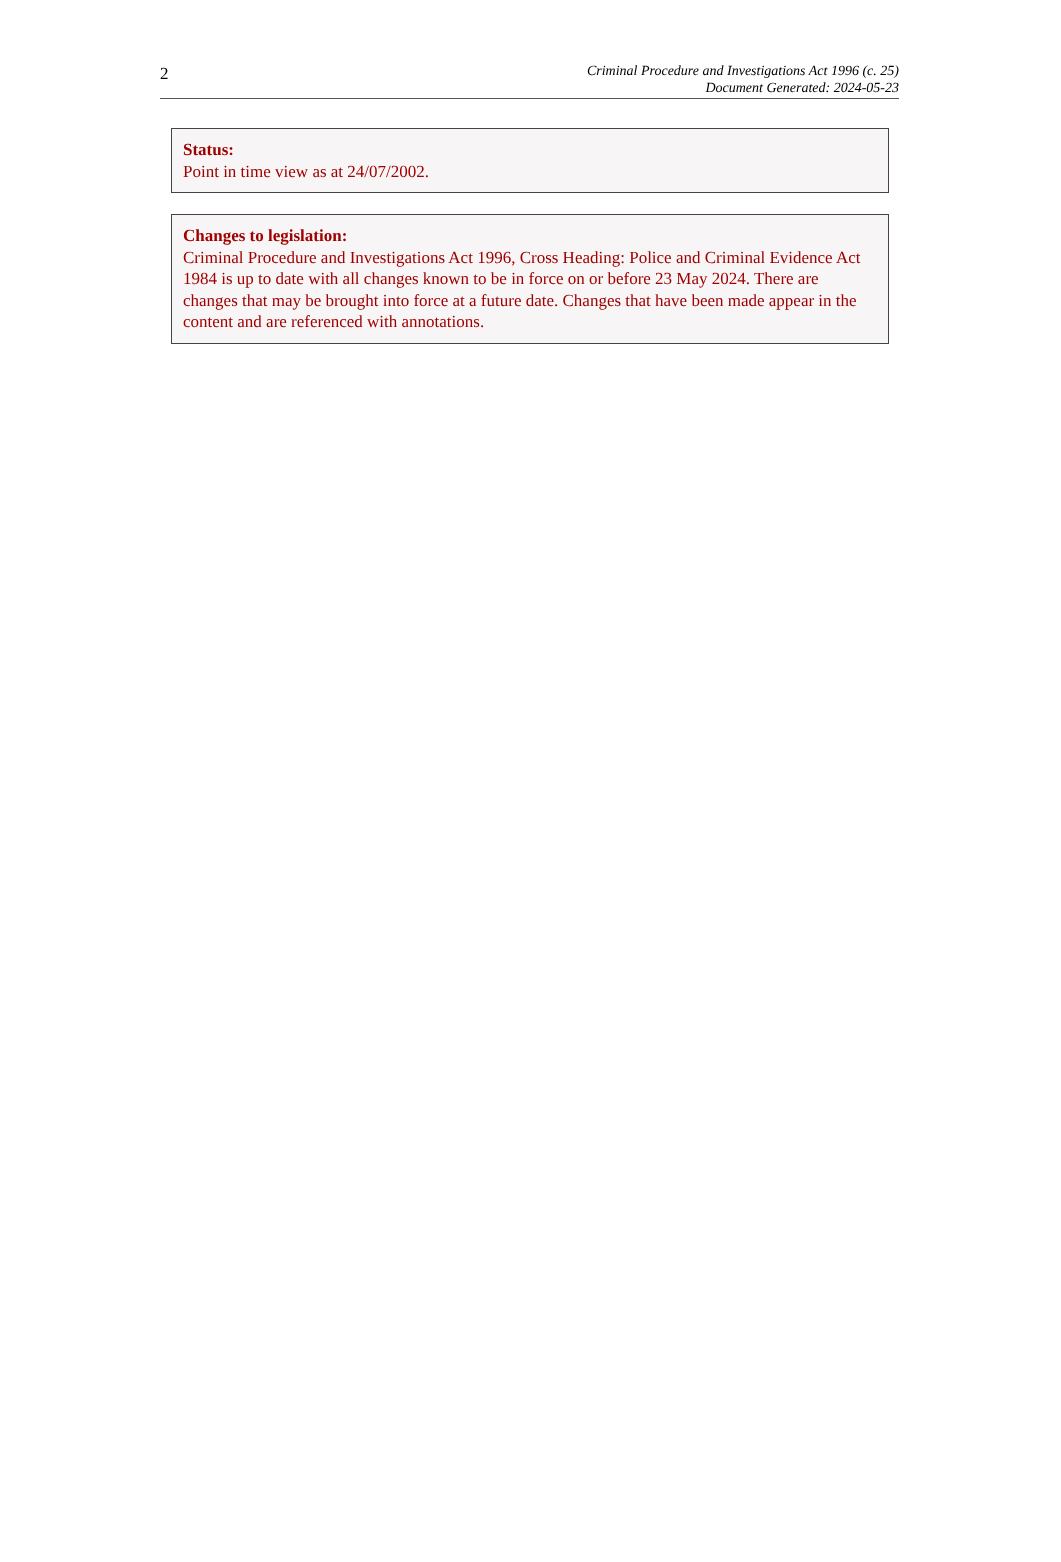2
Criminal Procedure and Investigations Act 1996 (c. 25)
Document Generated: 2024-05-23
Status:
Point in time view as at 24/07/2002.
Changes to legislation:
Criminal Procedure and Investigations Act 1996, Cross Heading: Police and Criminal Evidence Act 1984 is up to date with all changes known to be in force on or before 23 May 2024. There are changes that may be brought into force at a future date. Changes that have been made appear in the content and are referenced with annotations.